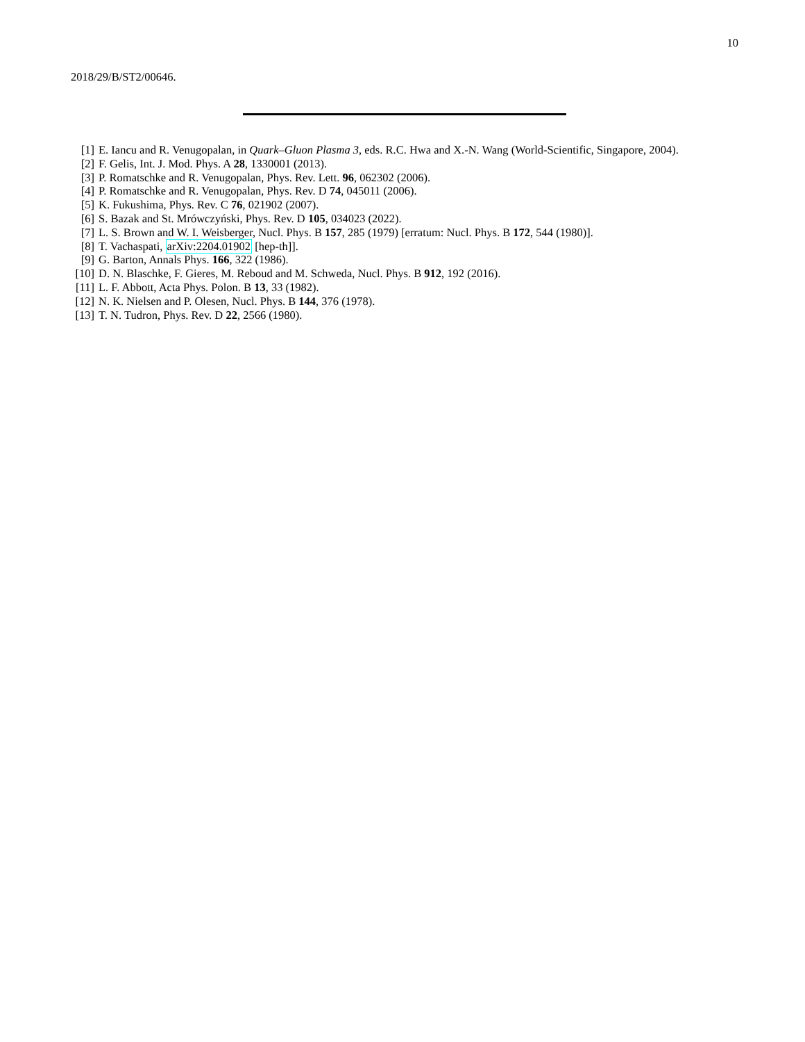10
2018/29/B/ST2/00646.
[1] E. Iancu and R. Venugopalan, in Quark–Gluon Plasma 3, eds. R.C. Hwa and X.-N. Wang (World-Scientific, Singapore, 2004).
[2] F. Gelis, Int. J. Mod. Phys. A 28, 1330001 (2013).
[3] P. Romatschke and R. Venugopalan, Phys. Rev. Lett. 96, 062302 (2006).
[4] P. Romatschke and R. Venugopalan, Phys. Rev. D 74, 045011 (2006).
[5] K. Fukushima, Phys. Rev. C 76, 021902 (2007).
[6] S. Bazak and St. Mrówczyński, Phys. Rev. D 105, 034023 (2022).
[7] L. S. Brown and W. I. Weisberger, Nucl. Phys. B 157, 285 (1979) [erratum: Nucl. Phys. B 172, 544 (1980)].
[8] T. Vachaspati, arXiv:2204.01902 [hep-th]].
[9] G. Barton, Annals Phys. 166, 322 (1986).
[10] D. N. Blaschke, F. Gieres, M. Reboud and M. Schweda, Nucl. Phys. B 912, 192 (2016).
[11] L. F. Abbott, Acta Phys. Polon. B 13, 33 (1982).
[12] N. K. Nielsen and P. Olesen, Nucl. Phys. B 144, 376 (1978).
[13] T. N. Tudron, Phys. Rev. D 22, 2566 (1980).